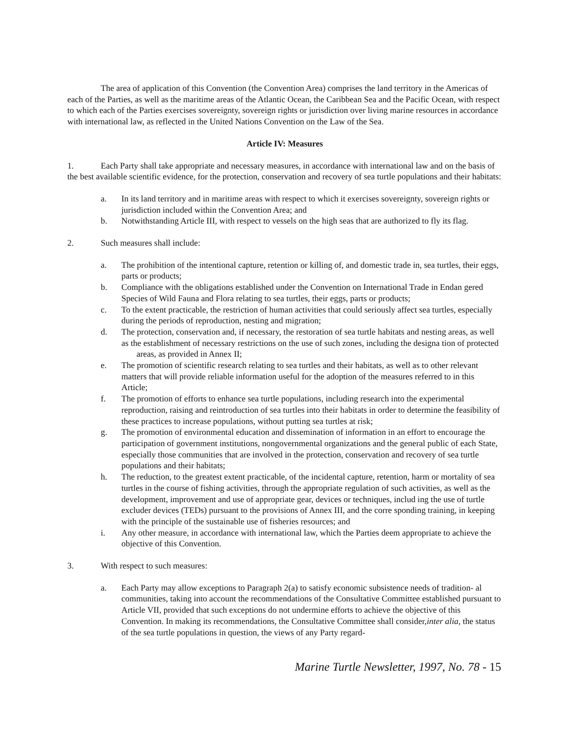The area of application of this Convention (the Convention Area) comprises the land territory in the Americas of each of the Parties, as well as the maritime areas of the Atlantic Ocean, the Caribbean Sea and the Pacific Ocean, with respect to which each of the Parties exercises sovereignty, sovereign rights or jurisdiction over living marine resources in accordance with international law, as reflected in the United Nations Convention on the Law of the Sea.
Article IV: Measures
1. Each Party shall take appropriate and necessary measures, in accordance with international law and on the basis of the best available scientific evidence, for the protection, conservation and recovery of sea turtle populations and their habitats:
a. In its land territory and in maritime areas with respect to which it exercises sovereignty, sovereign rights or jurisdiction included within the Convention Area; and
b. Notwithstanding Article III, with respect to vessels on the high seas that are authorized to fly its flag.
2. Such measures shall include:
a. The prohibition of the intentional capture, retention or killing of, and domestic trade in, sea turtles, their eggs, parts or products;
b. Compliance with the obligations established under the Convention on International Trade in Endan gered Species of Wild Fauna and Flora relating to sea turtles, their eggs, parts or products;
c. To the extent practicable, the restriction of human activities that could seriously affect sea turtles, especially during the periods of reproduction, nesting and migration;
d. The protection, conservation and, if necessary, the restoration of sea turtle habitats and nesting areas, as well as the establishment of necessary restrictions on the use of such zones, including the designa tion of protected areas, as provided in Annex II;
e. The promotion of scientific research relating to sea turtles and their habitats, as well as to other relevant matters that will provide reliable information useful for the adoption of the measures referred to in this Article;
f. The promotion of efforts to enhance sea turtle populations, including research into the experimental reproduction, raising and reintroduction of sea turtles into their habitats in order to determine the feasibility of these practices to increase populations, without putting sea turtles at risk;
g. The promotion of environmental education and dissemination of information in an effort to encourage the participation of government institutions, nongovernmental organizations and the general public of each State, especially those communities that are involved in the protection, conservation and recovery of sea turtle populations and their habitats;
h. The reduction, to the greatest extent practicable, of the incidental capture, retention, harm or mortality of sea turtles in the course of fishing activities, through the appropriate regulation of such activities, as well as the development, improvement and use of appropriate gear, devices or techniques, includ ing the use of turtle excluder devices (TEDs) pursuant to the provisions of Annex III, and the corre sponding training, in keeping with the principle of the sustainable use of fisheries resources; and
i. Any other measure, in accordance with international law, which the Parties deem appropriate to achieve the objective of this Convention.
3. With respect to such measures:
a. Each Party may allow exceptions to Paragraph 2(a) to satisfy economic subsistence needs of tradition- al communities, taking into account the recommendations of the Consultative Committee established pursuant to Article VII, provided that such exceptions do not undermine efforts to achieve the objective of this Convention. In making its recommendations, the Consultative Committee shall consider,inter alia, the status of the sea turtle populations in question, the views of any Party regard-
Marine Turtle Newsletter, 1997, No. 78 - 15